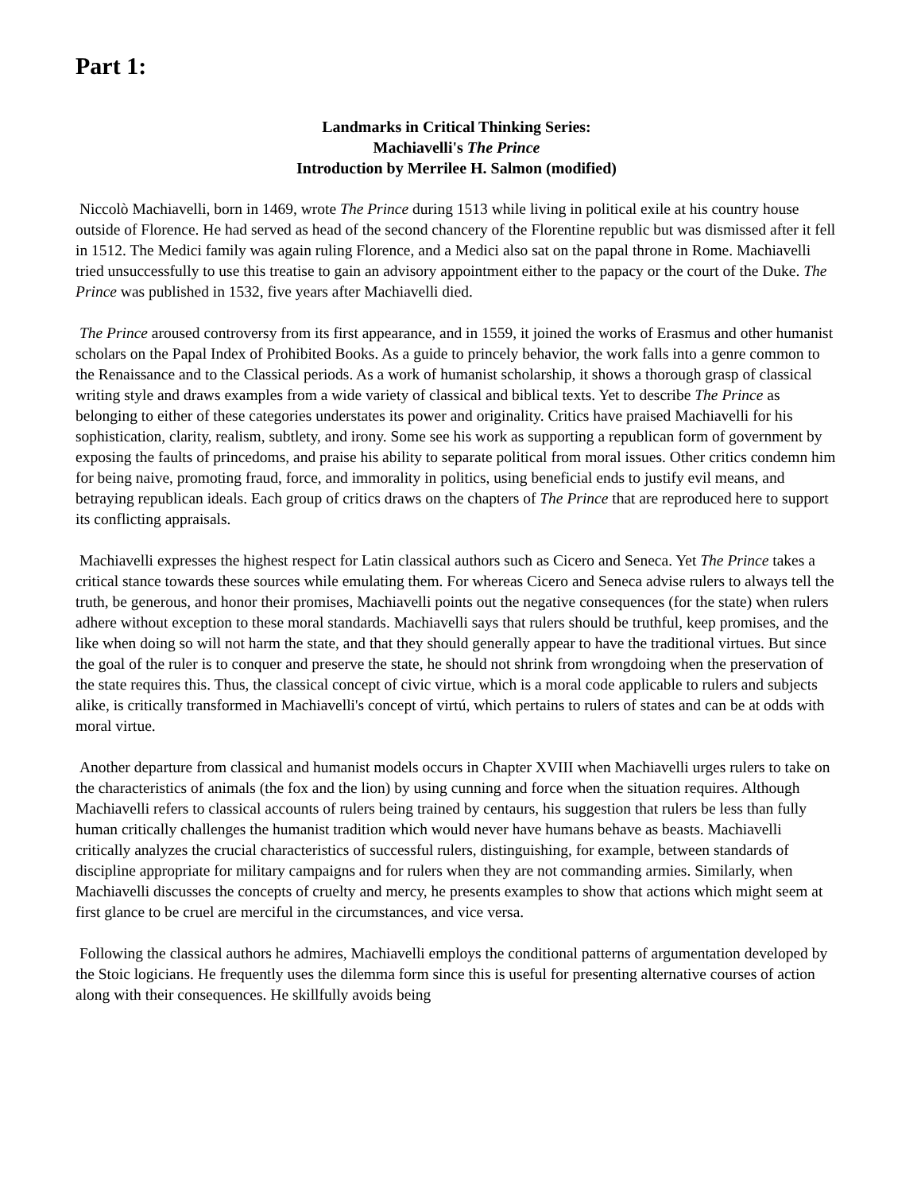Part 1:
Landmarks in Critical Thinking Series:
Machiavelli's The Prince
Introduction by Merrilee H. Salmon (modified)
Niccolò Machiavelli, born in 1469, wrote The Prince during 1513 while living in political exile at his country house outside of Florence. He had served as head of the second chancery of the Florentine republic but was dismissed after it fell in 1512. The Medici family was again ruling Florence, and a Medici also sat on the papal throne in Rome. Machiavelli tried unsuccessfully to use this treatise to gain an advisory appointment either to the papacy or the court of the Duke. The Prince was published in 1532, five years after Machiavelli died.
The Prince aroused controversy from its first appearance, and in 1559, it joined the works of Erasmus and other humanist scholars on the Papal Index of Prohibited Books. As a guide to princely behavior, the work falls into a genre common to the Renaissance and to the Classical periods. As a work of humanist scholarship, it shows a thorough grasp of classical writing style and draws examples from a wide variety of classical and biblical texts. Yet to describe The Prince as belonging to either of these categories understates its power and originality. Critics have praised Machiavelli for his sophistication, clarity, realism, subtlety, and irony. Some see his work as supporting a republican form of government by exposing the faults of princedoms, and praise his ability to separate political from moral issues. Other critics condemn him for being naive, promoting fraud, force, and immorality in politics, using beneficial ends to justify evil means, and betraying republican ideals. Each group of critics draws on the chapters of The Prince that are reproduced here to support its conflicting appraisals.
Machiavelli expresses the highest respect for Latin classical authors such as Cicero and Seneca. Yet The Prince takes a critical stance towards these sources while emulating them. For whereas Cicero and Seneca advise rulers to always tell the truth, be generous, and honor their promises, Machiavelli points out the negative consequences (for the state) when rulers adhere without exception to these moral standards. Machiavelli says that rulers should be truthful, keep promises, and the like when doing so will not harm the state, and that they should generally appear to have the traditional virtues. But since the goal of the ruler is to conquer and preserve the state, he should not shrink from wrongdoing when the preservation of the state requires this. Thus, the classical concept of civic virtue, which is a moral code applicable to rulers and subjects alike, is critically transformed in Machiavelli's concept of virtú, which pertains to rulers of states and can be at odds with moral virtue.
Another departure from classical and humanist models occurs in Chapter XVIII when Machiavelli urges rulers to take on the characteristics of animals (the fox and the lion) by using cunning and force when the situation requires. Although Machiavelli refers to classical accounts of rulers being trained by centaurs, his suggestion that rulers be less than fully human critically challenges the humanist tradition which would never have humans behave as beasts. Machiavelli critically analyzes the crucial characteristics of successful rulers, distinguishing, for example, between standards of discipline appropriate for military campaigns and for rulers when they are not commanding armies. Similarly, when Machiavelli discusses the concepts of cruelty and mercy, he presents examples to show that actions which might seem at first glance to be cruel are merciful in the circumstances, and vice versa.
Following the classical authors he admires, Machiavelli employs the conditional patterns of argumentation developed by the Stoic logicians. He frequently uses the dilemma form since this is useful for presenting alternative courses of action along with their consequences. He skillfully avoids being